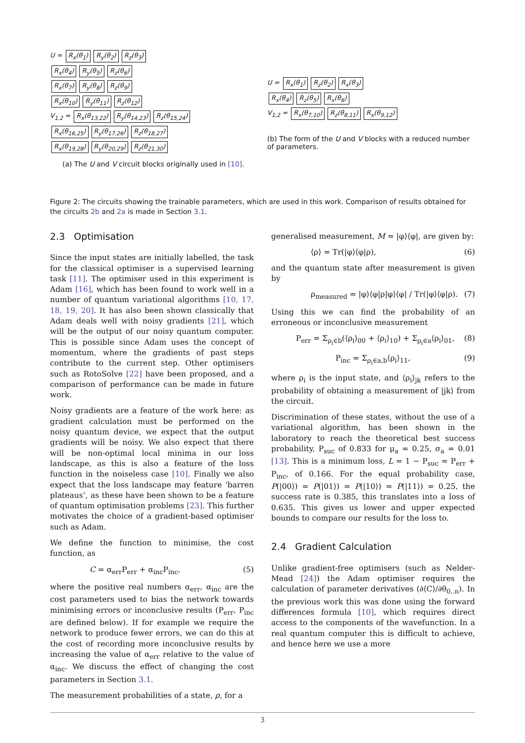U = R<sub>x</sub>(θ<sub>1</sub>) R<sub>y</sub>(θ<sub>2</sub>) R<sub>z</sub>(θ<sub>3</sub>)
R<sub>x</sub>(θ<sub>4</sub>) R<sub>y</sub>(θ<sub>5</sub>) R<sub>z</sub>(θ<sub>6</sub>)
R<sub>x</sub>(θ<sub>7</sub>) R<sub>y</sub>(θ<sub>8</sub>) R<sub>z</sub>(θ<sub>9</sub>)
R<sub>x</sub>(θ<sub>10</sub>) R<sub>y</sub>(θ<sub>11</sub>) R<sub>z</sub>(θ<sub>12</sub>)
V<sub>1,2</sub> = R<sub>x</sub>(θ<sub>13,22</sub>) R<sub>y</sub>(θ<sub>14,23</sub>) R<sub>z</sub>(θ<sub>15,24</sub>)
R<sub>x</sub>(θ<sub>16,25</sub>) R<sub>y</sub>(θ<sub>17,26</sub>) R<sub>z</sub>(θ<sub>18,27</sub>)
R<sub>x</sub>(θ<sub>19,28</sub>) R<sub>y</sub>(θ<sub>20,29</sub>) R<sub>z</sub>(θ<sub>21,30</sub>)
(a) The U and V circuit blocks originally used in [10].
U = R<sub>x</sub>(θ<sub>1</sub>) R<sub>z</sub>(θ<sub>2</sub>) R<sub>x</sub>(θ<sub>3</sub>)
R<sub>x</sub>(θ<sub>4</sub>) R<sub>z</sub>(θ<sub>5</sub>) R<sub>x</sub>(θ<sub>6</sub>)
V<sub>1,2</sub> = R<sub>x</sub>(θ<sub>7,10</sub>) R<sub>z</sub>(θ<sub>8,11</sub>) R<sub>x</sub>(θ<sub>9,12</sub>)
(b) The form of the U and V blocks with a reduced number of parameters.
Figure 2: The circuits showing the trainable parameters, which are used in this work. Comparison of results obtained for the circuits 2b and 2a is made in Section 3.1.
2.3 Optimisation
Since the input states are initially labelled, the task for the classical optimiser is a supervised learning task [11]. The optimiser used in this experiment is Adam [16], which has been found to work well in a number of quantum variational algorithms [10, 17, 18, 19, 20]. It has also been shown classically that Adam deals well with noisy gradients [21], which will be the output of our noisy quantum computer. This is possible since Adam uses the concept of momentum, where the gradients of past steps contribute to the current step. Other optimisers such as RotoSolve [22] have been proposed, and a comparison of performance can be made in future work.
Noisy gradients are a feature of the work here: as gradient calculation must be performed on the noisy quantum device, we expect that the output gradients will be noisy. We also expect that there will be non-optimal local minima in our loss landscape, as this is also a feature of the loss function in the noiseless case [10]. Finally we also expect that the loss landscape may feature ‘barren plateaus’, as these have been shown to be a feature of quantum optimisation problems [23]. This further motivates the choice of a gradient-based optimiser such as Adam.
We define the function to minimise, the cost function, as
C = α<sub>err</sub>P<sub>err</sub> + α<sub>inc</sub>P<sub>inc</sub>, (5)
where the positive real numbers α<sub>err</sub>, α<sub>inc</sub> are the cost parameters used to bias the network towards minimising errors or inconclusive results (P<sub>err</sub>, P<sub>inc</sub> are defined below). If for example we require the network to produce fewer errors, we can do this at the cost of recording more inconclusive results by increasing the value of α<sub>err</sub> relative to the value of α<sub>inc</sub>. We discuss the effect of changing the cost parameters in Section 3.1.
The measurement probabilities of a state, ρ, for a
generalised measurement, M = |φ⟩⟨φ|, are given by:
⟨ρ⟩ = Tr(|φ⟩⟨φ|ρ), (6)
and the quantum state after measurement is given by
ρ<sub>measured</sub> = |φ⟩⟨φ|ρ|φ⟩⟨φ| / Tr(|φ⟩⟨φ|ρ). (7)
Using this we can find the probability of an erroneous or inconclusive measurement
P<sub>err</sub> = Σ<sub>ρ<sub>i</sub>∈b</sub>(⟨ρ<sub>i</sub>⟩<sub>00</sub> + ⟨ρ<sub>i</sub>⟩<sub>10</sub>) + Σ<sub>ρ<sub>i</sub>∈a</sub>⟨ρ<sub>i</sub>⟩<sub>01</sub>, (8)
P<sub>inc</sub> = Σ<sub>ρ<sub>i</sub>∈a,b</sub>⟨ρ<sub>i</sub>⟩<sub>11</sub>, (9)
where ρ<sub>i</sub> is the input state, and ⟨ρ<sub>i</sub>⟩<sub>jk</sub> refers to the probability of obtaining a measurement of |jk⟩ from the circuit.
Discrimination of these states, without the use of a variational algorithm, has been shown in the laboratory to reach the theoretical best success probability, P<sub>suc</sub> of 0.833 for μ<sub>a</sub> = 0.25, σ<sub>a</sub> = 0.01 [13]. This is a minimum loss, L = 1 − P<sub>suc</sub> = P<sub>err</sub> + P<sub>inc</sub>, of 0.166. For the equal probability case, P(|00⟩) = P(|01⟩) = P(|10⟩) = P(|11⟩) = 0.25, the success rate is 0.385, this translates into a loss of 0.635. This gives us lower and upper expected bounds to compare our results for the loss to.
2.4 Gradient Calculation
Unlike gradient-free optimisers (such as Nelder-Mead [24]) the Adam optimiser requires the calculation of parameter derivatives (∂⟨C⟩/∂θ<sub>0..n</sub>). In the previous work this was done using the forward differences formula [10], which requires direct access to the components of the wavefunction. In a real quantum computer this is difficult to achieve, and hence here we use a more
3